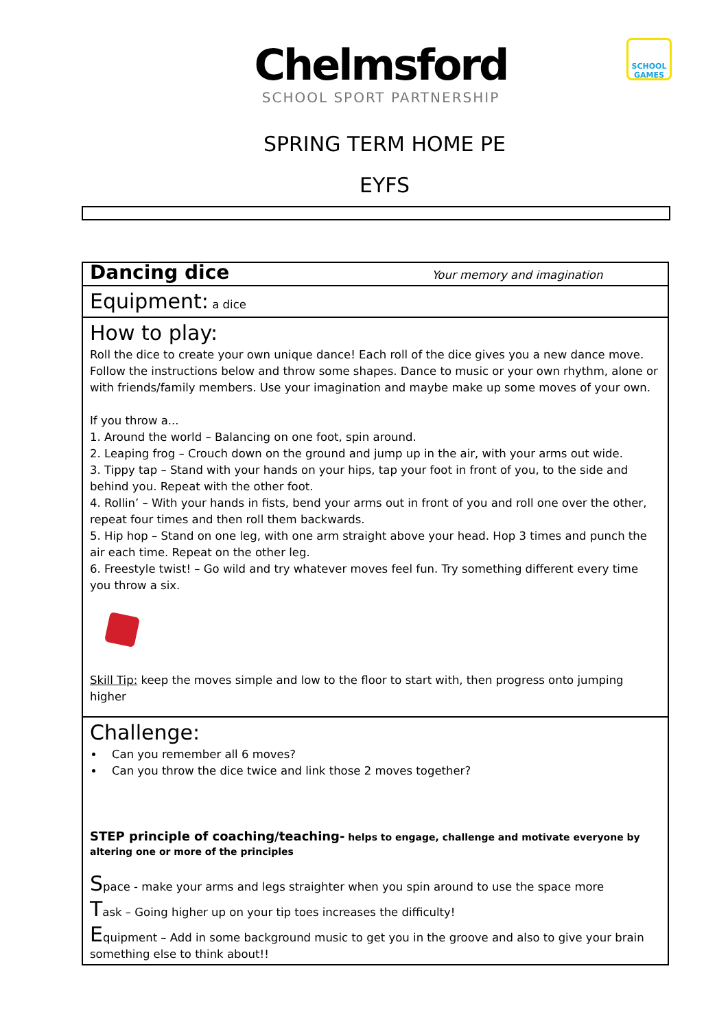Chelmsford
SCHOOL SPORT PARTNERSHIP
SCHOOL GAMES
SPRING TERM HOME PE
EYFS
| Dancing dice Your memory and imagination |
| Equipment: a dice |
| How to play: Roll the dice to create your own unique dance! Each roll of the dice gives you a new dance move. Follow the instructions below and throw some shapes. Dance to music or your own rhythm, alone or with friends/family members. Use your imagination and maybe make up some moves of your own. If you throw a... 1. Around the world – Balancing on one foot, spin around. 2. Leaping frog – Crouch down on the ground and jump up in the air, with your arms out wide. 3. Tippy tap – Stand with your hands on your hips, tap your foot in front of you, to the side and behind you. Repeat with the other foot. 4. Rollin’ – With your hands in fists, bend your arms out in front of you and roll one over the other, repeat four times and then roll them backwards. 5. Hip hop – Stand on one leg, with one arm straight above your head. Hop 3 times and punch the air each time. Repeat on the other leg. 6. Freestyle twist! – Go wild and try whatever moves feel fun. Try something different every time you throw a six. Skill Tip: keep the moves simple and low to the floor to start with, then progress onto jumping higher |
| Challenge: Can you remember all 6 moves? Can you throw the dice twice and link those 2 moves together? STEP principle of coaching/teaching- helps to engage, challenge and motivate everyone by altering one or more of the principles S pace - make your arms and legs straighter when you spin around to use the space more T ask – Going higher up on your tip toes increases the difficulty! E quipment – Add in some background music to get you in the groove and also to give your brain something else to think about!! |